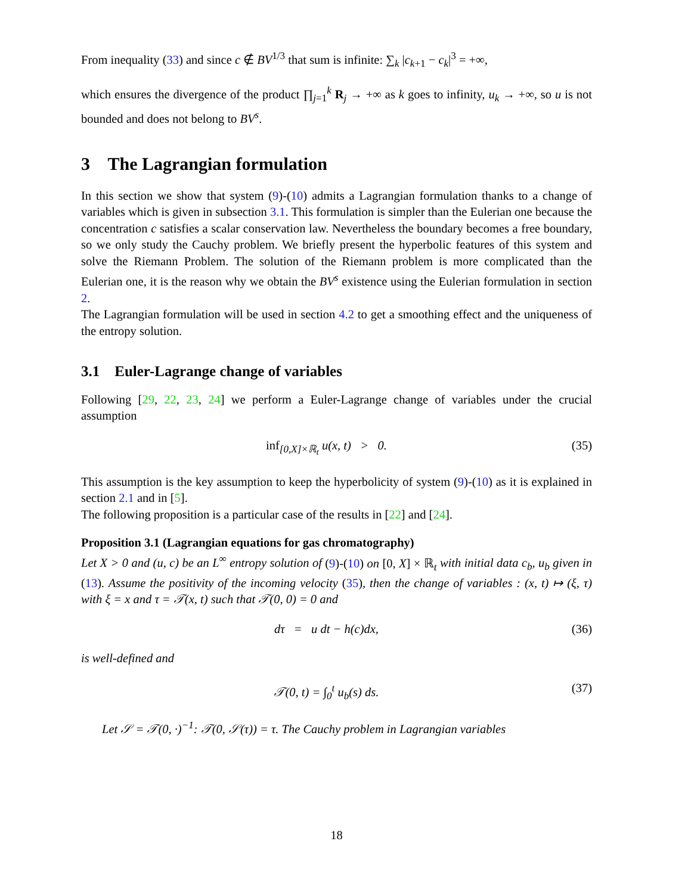From inequality (33) and since c ∉ BV<sup>1/3</sup> that sum is infinite: ∑<sub>k</sub> |c<sub>k+1</sub> − c<sub>k</sub>|<sup>3</sup> = +∞,
which ensures the divergence of the product ∏<sub>j=1</sub><sup>k</sup> R<sub>j</sub> → +∞ as k goes to infinity, u<sub>k</sub> → +∞, so u is not bounded and does not belong to BV<sup>s</sup>.
3 The Lagrangian formulation
In this section we show that system (9)-(10) admits a Lagrangian formulation thanks to a change of variables which is given in subsection 3.1. This formulation is simpler than the Eulerian one because the concentration c satisfies a scalar conservation law. Nevertheless the boundary becomes a free boundary, so we only study the Cauchy problem. We briefly present the hyperbolic features of this system and solve the Riemann Problem. The solution of the Riemann problem is more complicated than the Eulerian one, it is the reason why we obtain the BV<sup>s</sup> existence using the Eulerian formulation in section 2.
The Lagrangian formulation will be used in section 4.2 to get a smoothing effect and the uniqueness of the entropy solution.
3.1 Euler-Lagrange change of variables
Following [29, 22, 23, 24] we perform a Euler-Lagrange change of variables under the crucial assumption
inf<sub>[0,X]×ℝ<sub>t</sub></sub> u(x, t) > 0. (35)
This assumption is the key assumption to keep the hyperbolicity of system (9)-(10) as it is explained in section 2.1 and in [5].
The following proposition is a particular case of the results in [22] and [24].
Proposition 3.1 (Lagrangian equations for gas chromatography)
Let X > 0 and (u, c) be an L<sup>∞</sup> entropy solution of (9)-(10) on [0, X] × ℝ<sub>t</sub> with initial data c<sub>b</sub>, u<sub>b</sub> given in (13). Assume the positivity of the incoming velocity (35), then the change of variables : (x, t) ↦ (ξ, τ) with ξ = x and τ = 𝒯(x, t) such that 𝒯(0, 0) = 0 and
dτ = u dt − h(c)dx, (36)
is well-defined and
𝒯(0, t) = ∫<sub>0</sub><sup>t</sup> u<sub>b</sub>(s) ds. (37)
Let 𝒮 = 𝒯(0, ·)<sup>−1</sup>: 𝒯(0, 𝒮(τ)) = τ. The Cauchy problem in Lagrangian variables
18